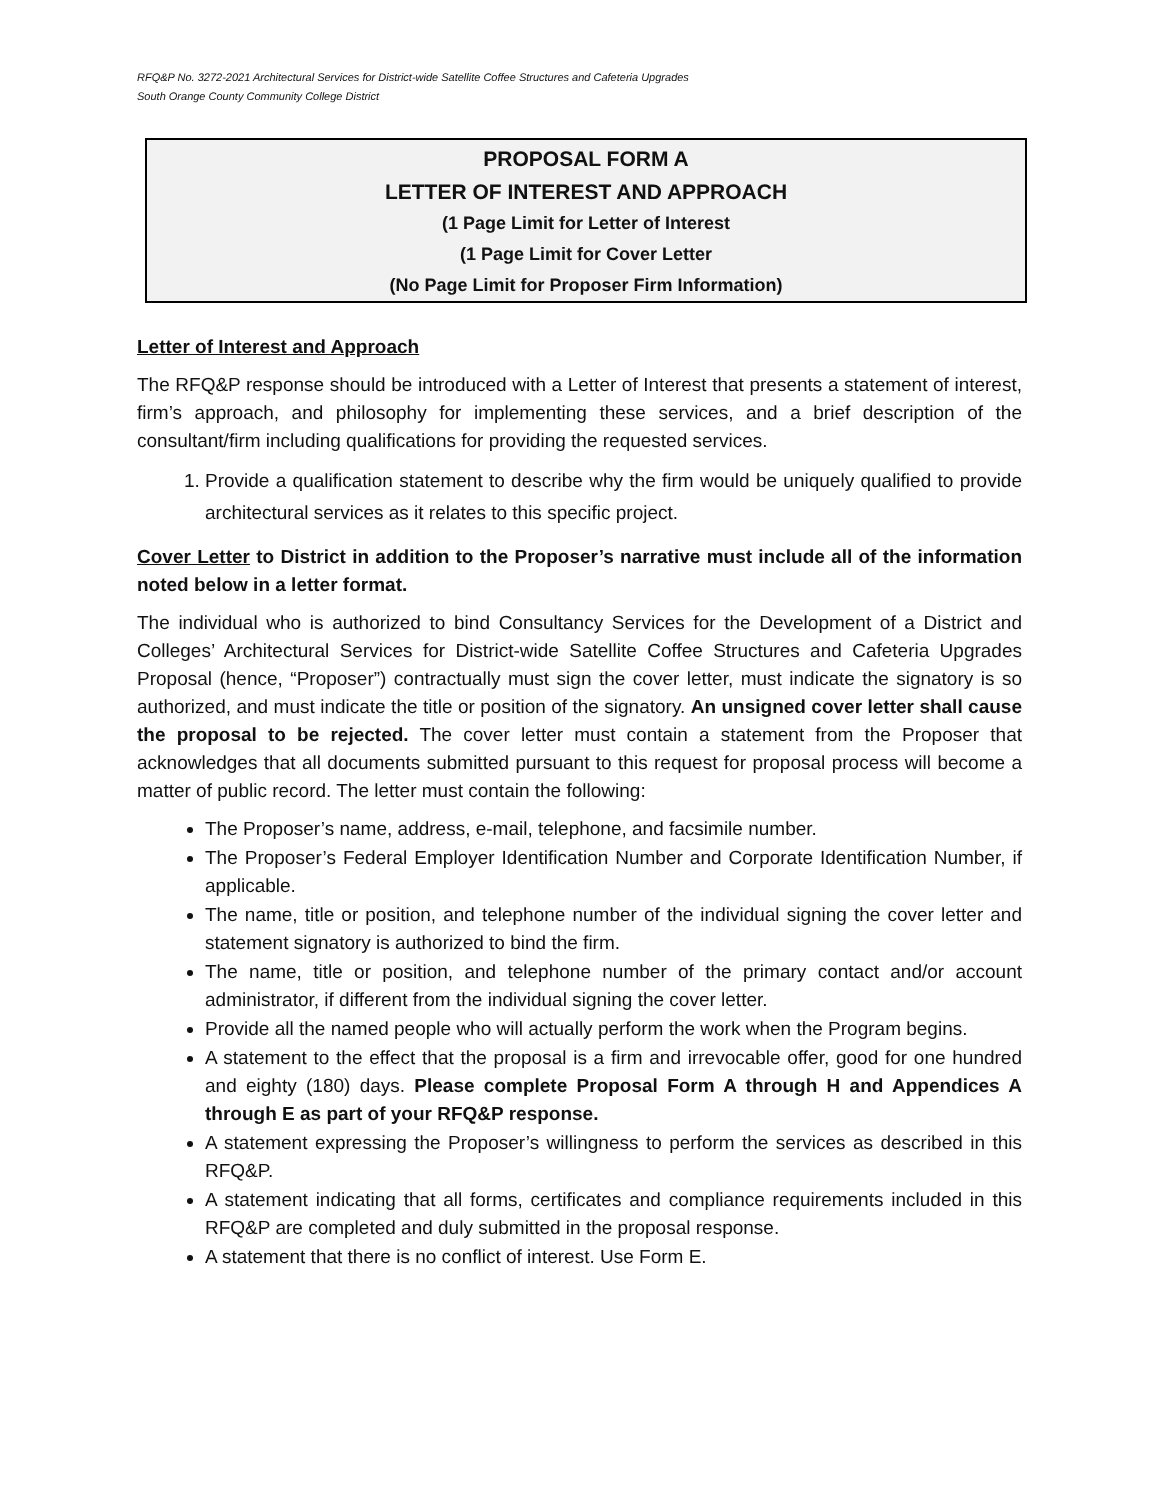RFQ&P No. 3272-2021 Architectural Services for District-wide Satellite Coffee Structures and Cafeteria Upgrades
South Orange County Community College District
PROPOSAL FORM A
LETTER OF INTEREST AND APPROACH
(1 Page Limit for Letter of Interest
(1 Page Limit for Cover Letter
(No Page Limit for Proposer Firm Information)
Letter of Interest and Approach
The RFQ&P response should be introduced with a Letter of Interest that presents a statement of interest, firm’s approach, and philosophy for implementing these services, and a brief description of the consultant/firm including qualifications for providing the requested services.
1. Provide a qualification statement to describe why the firm would be uniquely qualified to provide architectural services as it relates to this specific project.
Cover Letter to District in addition to the Proposer’s narrative must include all of the information noted below in a letter format.
The individual who is authorized to bind Consultancy Services for the Development of a District and Colleges’ Architectural Services for District-wide Satellite Coffee Structures and Cafeteria Upgrades Proposal (hence, “Proposer”) contractually must sign the cover letter, must indicate the signatory is so authorized, and must indicate the title or position of the signatory. An unsigned cover letter shall cause the proposal to be rejected. The cover letter must contain a statement from the Proposer that acknowledges that all documents submitted pursuant to this request for proposal process will become a matter of public record. The letter must contain the following:
The Proposer’s name, address, e-mail, telephone, and facsimile number.
The Proposer’s Federal Employer Identification Number and Corporate Identification Number, if applicable.
The name, title or position, and telephone number of the individual signing the cover letter and statement signatory is authorized to bind the firm.
The name, title or position, and telephone number of the primary contact and/or account administrator, if different from the individual signing the cover letter.
Provide all the named people who will actually perform the work when the Program begins.
A statement to the effect that the proposal is a firm and irrevocable offer, good for one hundred and eighty (180) days. Please complete Proposal Form A through H and Appendices A through E as part of your RFQ&P response.
A statement expressing the Proposer’s willingness to perform the services as described in this RFQ&P.
A statement indicating that all forms, certificates and compliance requirements included in this RFQ&P are completed and duly submitted in the proposal response.
A statement that there is no conflict of interest. Use Form E.